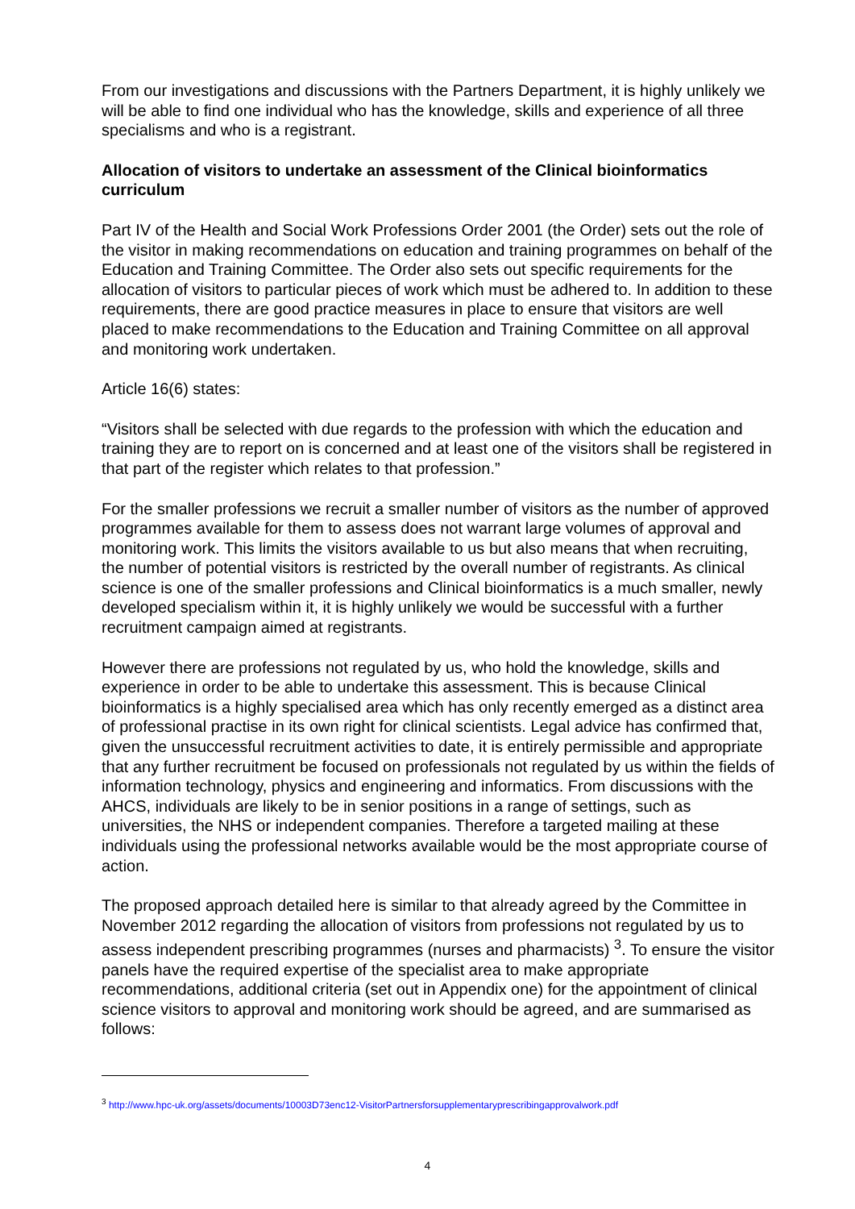From our investigations and discussions with the Partners Department, it is highly unlikely we will be able to find one individual who has the knowledge, skills and experience of all three specialisms and who is a registrant.
Allocation of visitors to undertake an assessment of the Clinical bioinformatics curriculum
Part IV of the Health and Social Work Professions Order 2001 (the Order) sets out the role of the visitor in making recommendations on education and training programmes on behalf of the Education and Training Committee. The Order also sets out specific requirements for the allocation of visitors to particular pieces of work which must be adhered to. In addition to these requirements, there are good practice measures in place to ensure that visitors are well placed to make recommendations to the Education and Training Committee on all approval and monitoring work undertaken.
Article 16(6) states:
“Visitors shall be selected with due regards to the profession with which the education and training they are to report on is concerned and at least one of the visitors shall be registered in that part of the register which relates to that profession.”
For the smaller professions we recruit a smaller number of visitors as the number of approved programmes available for them to assess does not warrant large volumes of approval and monitoring work. This limits the visitors available to us but also means that when recruiting, the number of potential visitors is restricted by the overall number of registrants. As clinical science is one of the smaller professions and Clinical bioinformatics is a much smaller, newly developed specialism within it, it is highly unlikely we would be successful with a further recruitment campaign aimed at registrants.
However there are professions not regulated by us, who hold the knowledge, skills and experience in order to be able to undertake this assessment. This is because Clinical bioinformatics is a highly specialised area which has only recently emerged as a distinct area of professional practise in its own right for clinical scientists. Legal advice has confirmed that, given the unsuccessful recruitment activities to date, it is entirely permissible and appropriate that any further recruitment be focused on professionals not regulated by us within the fields of information technology, physics and engineering and informatics. From discussions with the AHCS, individuals are likely to be in senior positions in a range of settings, such as universities, the NHS or independent companies. Therefore a targeted mailing at these individuals using the professional networks available would be the most appropriate course of action.
The proposed approach detailed here is similar to that already agreed by the Committee in November 2012 regarding the allocation of visitors from professions not regulated by us to assess independent prescribing programmes (nurses and pharmacists) <sup>3</sup>. To ensure the visitor panels have the required expertise of the specialist area to make appropriate recommendations, additional criteria (set out in Appendix one) for the appointment of clinical science visitors to approval and monitoring work should be agreed, and are summarised as follows:
<sup>3</sup> http://www.hpc-uk.org/assets/documents/10003D73enc12-VisitorPartnersforsupplementaryprescribingapprovalwork.pdf
4